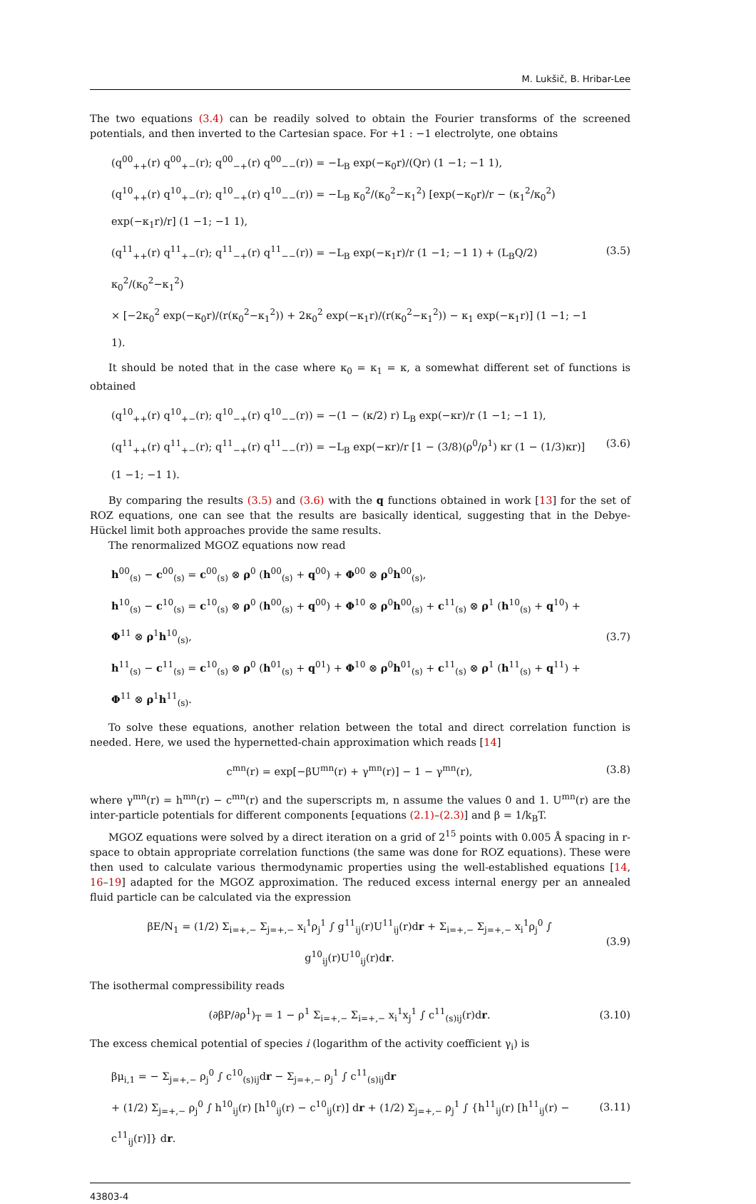M. Lukšič, B. Hribar-Lee
The two equations (3.4) can be readily solved to obtain the Fourier transforms of the screened potentials, and then inverted to the Cartesian space. For +1 : −1 electrolyte, one obtains
(q<sup>00</sup><sub>++</sub>(r) q<sup>00</sup><sub>+−</sub>(r); q<sup>00</sup><sub>−+</sub>(r) q<sup>00</sup><sub>−−</sub>(r)) = −L<sub>B</sub> exp(−κ<sub>0</sub>r)/(Qr) (1 −1; −1 1),
(q<sup>10</sup><sub>++</sub>(r) q<sup>10</sup><sub>+−</sub>(r); q<sup>10</sup><sub>−+</sub>(r) q<sup>10</sup><sub>−−</sub>(r)) = −L<sub>B</sub> κ<sub>0</sub><sup>2</sup>/(κ<sub>0</sub><sup>2</sup>−κ<sub>1</sub><sup>2</sup>) [exp(−κ<sub>0</sub>r)/r − (κ<sub>1</sub><sup>2</sup>/κ<sub>0</sub><sup>2</sup>) exp(−κ<sub>1</sub>r)/r] (1 −1; −1 1),
(q<sup>11</sup><sub>++</sub>(r) q<sup>11</sup><sub>+−</sub>(r); q<sup>11</sup><sub>−+</sub>(r) q<sup>11</sup><sub>−−</sub>(r)) = −L<sub>B</sub> exp(−κ<sub>1</sub>r)/r (1 −1; −1 1) + (L<sub>B</sub>Q/2) κ<sub>0</sub><sup>2</sup>/(κ<sub>0</sub><sup>2</sup>−κ<sub>1</sub><sup>2</sup>)
× [−2κ<sub>0</sub><sup>2</sup> exp(−κ<sub>0</sub>r)/(r(κ<sub>0</sub><sup>2</sup>−κ<sub>1</sub><sup>2</sup>)) + 2κ<sub>0</sub><sup>2</sup> exp(−κ<sub>1</sub>r)/(r(κ<sub>0</sub><sup>2</sup>−κ<sub>1</sub><sup>2</sup>)) − κ<sub>1</sub> exp(−κ<sub>1</sub>r)] (1 −1; −1 1).
(3.5)
It should be noted that in the case where κ<sub>0</sub> = κ<sub>1</sub> = κ, a somewhat different set of functions is obtained
(q<sup>10</sup><sub>++</sub>(r) q<sup>10</sup><sub>+−</sub>(r); q<sup>10</sup><sub>−+</sub>(r) q<sup>10</sup><sub>−−</sub>(r)) = −(1 − (κ/2) r) L<sub>B</sub> exp(−κr)/r (1 −1; −1 1),
(q<sup>11</sup><sub>++</sub>(r) q<sup>11</sup><sub>+−</sub>(r); q<sup>11</sup><sub>−+</sub>(r) q<sup>11</sup><sub>−−</sub>(r)) = −L<sub>B</sub> exp(−κr)/r [1 − (3/8)(ρ<sup>0</sup>/ρ<sup>1</sup>) κr (1 − (1/3)κr)] (1 −1; −1 1).
(3.6)
By comparing the results (3.5) and (3.6) with the q functions obtained in work [13] for the set of ROZ equations, one can see that the results are basically identical, suggesting that in the Debye-Hückel limit both approaches provide the same results.
The renormalized MGOZ equations now read
h<sup>00</sup><sub>(s)</sub> − c<sup>00</sup><sub>(s)</sub> = c<sup>00</sup><sub>(s)</sub> ⊗ ρ<sup>0</sup> (h<sup>00</sup><sub>(s)</sub> + q<sup>00</sup>) + Φ<sup>00</sup> ⊗ ρ<sup>0</sup>h<sup>00</sup><sub>(s)</sub>,
h<sup>10</sup><sub>(s)</sub> − c<sup>10</sup><sub>(s)</sub> = c<sup>10</sup><sub>(s)</sub> ⊗ ρ<sup>0</sup> (h<sup>00</sup><sub>(s)</sub> + q<sup>00</sup>) + Φ<sup>10</sup> ⊗ ρ<sup>0</sup>h<sup>00</sup><sub>(s)</sub> + c<sup>11</sup><sub>(s)</sub> ⊗ ρ<sup>1</sup> (h<sup>10</sup><sub>(s)</sub> + q<sup>10</sup>) + Φ<sup>11</sup> ⊗ ρ<sup>1</sup>h<sup>10</sup><sub>(s)</sub>,
h<sup>11</sup><sub>(s)</sub> − c<sup>11</sup><sub>(s)</sub> = c<sup>10</sup><sub>(s)</sub> ⊗ ρ<sup>0</sup> (h<sup>01</sup><sub>(s)</sub> + q<sup>01</sup>) + Φ<sup>10</sup> ⊗ ρ<sup>0</sup>h<sup>01</sup><sub>(s)</sub> + c<sup>11</sup><sub>(s)</sub> ⊗ ρ<sup>1</sup> (h<sup>11</sup><sub>(s)</sub> + q<sup>11</sup>) + Φ<sup>11</sup> ⊗ ρ<sup>1</sup>h<sup>11</sup><sub>(s)</sub>.
(3.7)
To solve these equations, another relation between the total and direct correlation function is needed. Here, we used the hypernetted-chain approximation which reads [14]
c<sup>mn</sup>(r) = exp[−βU<sup>mn</sup>(r) + γ<sup>mn</sup>(r)] − 1 − γ<sup>mn</sup>(r),
(3.8)
where γ<sup>mn</sup>(r) = h<sup>mn</sup>(r) − c<sup>mn</sup>(r) and the superscripts m, n assume the values 0 and 1. U<sup>mn</sup>(r) are the inter-particle potentials for different components [equations (2.1)–(2.3)] and β = 1/k<sub>B</sub>T.
MGOZ equations were solved by a direct iteration on a grid of 2<sup>15</sup> points with 0.005 Å spacing in r-space to obtain appropriate correlation functions (the same was done for ROZ equations). These were then used to calculate various thermodynamic properties using the well-established equations [14, 16–19] adapted for the MGOZ approximation. The reduced excess internal energy per an annealed fluid particle can be calculated via the expression
βE/N<sub>1</sub> = (1/2) Σ<sub>i=+,−</sub> Σ<sub>j=+,−</sub> x<sub>i</sub><sup>1</sup>ρ<sub>j</sub><sup>1</sup> ∫ g<sup>11</sup><sub>ij</sub>(r)U<sup>11</sup><sub>ij</sub>(r)dr + Σ<sub>i=+,−</sub> Σ<sub>j=+,−</sub> x<sub>i</sub><sup>1</sup>ρ<sub>j</sub><sup>0</sup> ∫ g<sup>10</sup><sub>ij</sub>(r)U<sup>10</sup><sub>ij</sub>(r)dr.
(3.9)
The isothermal compressibility reads
(∂βP/∂ρ<sup>1</sup>)<sub>T</sub> = 1 − ρ<sup>1</sup> Σ<sub>i=+,−</sub> Σ<sub>i=+,−</sub> x<sub>i</sub><sup>1</sup>x<sub>j</sub><sup>1</sup> ∫ c<sup>11</sup><sub>(s)ij</sub>(r)dr.
(3.10)
The excess chemical potential of species i (logarithm of the activity coefficient γ<sub>i</sub>) is
βμ<sub>i,1</sub> = − Σ<sub>j=+,−</sub> ρ<sub>j</sub><sup>0</sup> ∫ c<sup>10</sup><sub>(s)ij</sub>dr − Σ<sub>j=+,−</sub> ρ<sub>j</sub><sup>1</sup> ∫ c<sup>11</sup><sub>(s)ij</sub>dr
+ (1/2) Σ<sub>j=+,−</sub> ρ<sub>j</sub><sup>0</sup> ∫ h<sup>10</sup><sub>ij</sub>(r) [h<sup>10</sup><sub>ij</sub>(r) − c<sup>10</sup><sub>ij</sub>(r)] dr + (1/2) Σ<sub>j=+,−</sub> ρ<sub>j</sub><sup>1</sup> ∫ {h<sup>11</sup><sub>ij</sub>(r) [h<sup>11</sup><sub>ij</sub>(r) − c<sup>11</sup><sub>ij</sub>(r)]} dr.
(3.11)
43803-4